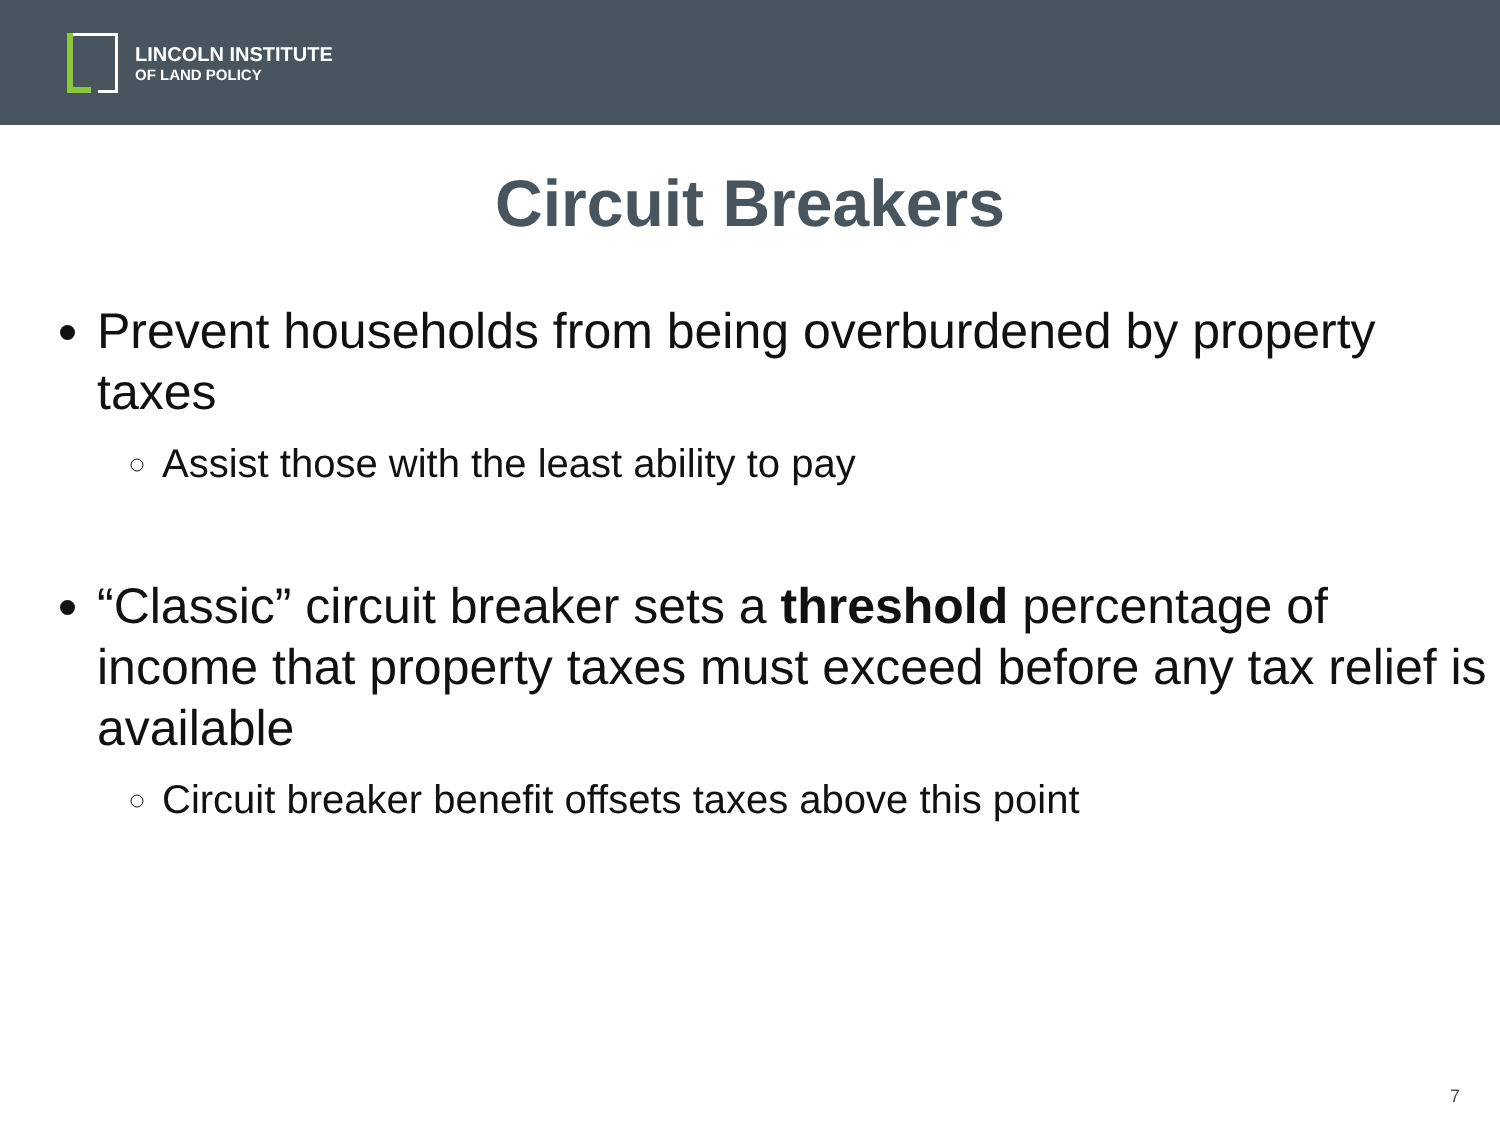LINCOLN INSTITUTE
OF LAND POLICY
Circuit Breakers
Prevent households from being overburdened by property taxes
Assist those with the least ability to pay
“Classic” circuit breaker sets a threshold percentage of income that property taxes must exceed before any tax relief is available
Circuit breaker benefit offsets taxes above this point
7